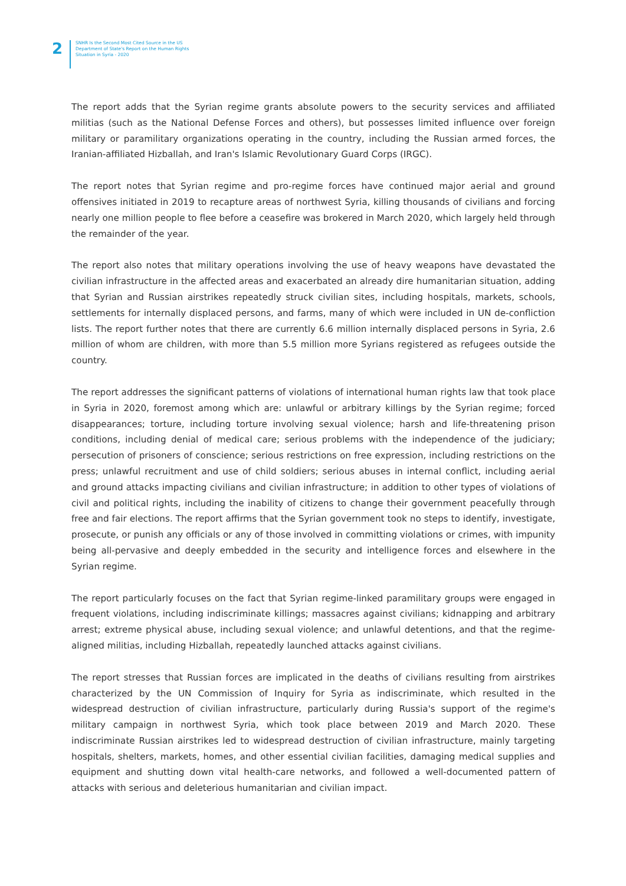2
SNHR Is the Second Most Cited Source in the US
Department of State's Report on the Human Rights
Situation in Syria - 2020
The report adds that the Syrian regime grants absolute powers to the security services and affiliated militias (such as the National Defense Forces and others), but possesses limited influence over foreign military or paramilitary organizations operating in the country, including the Russian armed forces, the Iranian-affiliated Hizballah, and Iran's Islamic Revolutionary Guard Corps (IRGC).
The report notes that Syrian regime and pro-regime forces have continued major aerial and ground offensives initiated in 2019 to recapture areas of northwest Syria, killing thousands of civilians and forcing nearly one million people to flee before a ceasefire was brokered in March 2020, which largely held through the remainder of the year.
The report also notes that military operations involving the use of heavy weapons have devastated the civilian infrastructure in the affected areas and exacerbated an already dire humanitarian situation, adding that Syrian and Russian airstrikes repeatedly struck civilian sites, including hospitals, markets, schools, settlements for internally displaced persons, and farms, many of which were included in UN de-confliction lists. The report further notes that there are currently 6.6 million internally displaced persons in Syria, 2.6 million of whom are children, with more than 5.5 million more Syrians registered as refugees outside the country.
The report addresses the significant patterns of violations of international human rights law that took place in Syria in 2020, foremost among which are: unlawful or arbitrary killings by the Syrian regime; forced disappearances; torture, including torture involving sexual violence; harsh and life-threatening prison conditions, including denial of medical care; serious problems with the independence of the judiciary; persecution of prisoners of conscience; serious restrictions on free expression, including restrictions on the press; unlawful recruitment and use of child soldiers; serious abuses in internal conflict, including aerial and ground attacks impacting civilians and civilian infrastructure; in addition to other types of violations of civil and political rights, including the inability of citizens to change their government peacefully through free and fair elections. The report affirms that the Syrian government took no steps to identify, investigate, prosecute, or punish any officials or any of those involved in committing violations or crimes, with impunity being all-pervasive and deeply embedded in the security and intelligence forces and elsewhere in the Syrian regime.
The report particularly focuses on the fact that Syrian regime-linked paramilitary groups were engaged in frequent violations, including indiscriminate killings; massacres against civilians; kidnapping and arbitrary arrest; extreme physical abuse, including sexual violence; and unlawful detentions, and that the regime-aligned militias, including Hizballah, repeatedly launched attacks against civilians.
The report stresses that Russian forces are implicated in the deaths of civilians resulting from airstrikes characterized by the UN Commission of Inquiry for Syria as indiscriminate, which resulted in the widespread destruction of civilian infrastructure, particularly during Russia's support of the regime's military campaign in northwest Syria, which took place between 2019 and March 2020. These indiscriminate Russian airstrikes led to widespread destruction of civilian infrastructure, mainly targeting hospitals, shelters, markets, homes, and other essential civilian facilities, damaging medical supplies and equipment and shutting down vital health-care networks, and followed a well-documented pattern of attacks with serious and deleterious humanitarian and civilian impact.